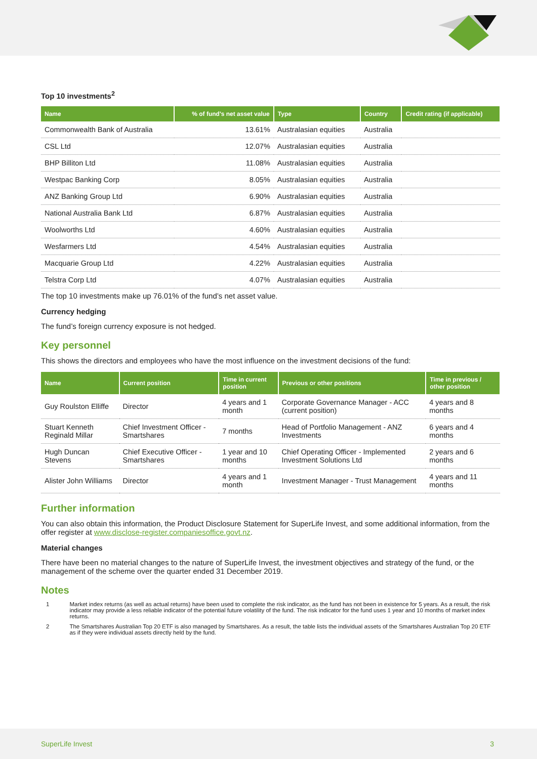Top 10 investments<sup>2</sup>
| Name | % of fund's net asset value | Type | Country | Credit rating (if applicable) |
| --- | --- | --- | --- | --- |
| Commonwealth Bank of Australia | 13.61% | Australasian equities | Australia | |
| CSL Ltd | 12.07% | Australasian equities | Australia | |
| BHP Billiton Ltd | 11.08% | Australasian equities | Australia | |
| Westpac Banking Corp | 8.05% | Australasian equities | Australia | |
| ANZ Banking Group Ltd | 6.90% | Australasian equities | Australia | |
| National Australia Bank Ltd | 6.87% | Australasian equities | Australia | |
| Woolworths Ltd | 4.60% | Australasian equities | Australia | |
| Wesfarmers Ltd | 4.54% | Australasian equities | Australia | |
| Macquarie Group Ltd | 4.22% | Australasian equities | Australia | |
| Telstra Corp Ltd | 4.07% | Australasian equities | Australia | |
The top 10 investments make up 76.01% of the fund’s net asset value.
Currency hedging
The fund’s foreign currency exposure is not hedged.
Key personnel
This shows the directors and employees who have the most influence on the investment decisions of the fund:
| Name | Current position | Time in current position | Previous or other positions | Time in previous / other position |
| --- | --- | --- | --- | --- |
| Guy Roulston Elliffe | Director | 4 years and 1 month | Corporate Governance Manager - ACC (current position) | 4 years and 8 months |
| Stuart Kenneth Reginald Millar | Chief Investment Officer - Smartshares | 7 months | Head of Portfolio Management - ANZ Investments | 6 years and 4 months |
| Hugh Duncan Stevens | Chief Executive Officer - Smartshares | 1 year and 10 months | Chief Operating Officer - Implemented Investment Solutions Ltd | 2 years and 6 months |
| Alister John Williams | Director | 4 years and 1 month | Investment Manager - Trust Management | 4 years and 11 months |
Further information
You can also obtain this information, the Product Disclosure Statement for SuperLife Invest, and some additional information, from the offer register at www.disclose-register.companiesoffice.govt.nz.
Material changes
There have been no material changes to the nature of SuperLife Invest, the investment objectives and strategy of the fund, or the management of the scheme over the quarter ended 31 December 2019.
Notes
1 Market index returns (as well as actual returns) have been used to complete the risk indicator, as the fund has not been in existence for 5 years. As a result, the risk indicator may provide a less reliable indicator of the potential future volatility of the fund. The risk indicator for the fund uses 1 year and 10 months of market index returns.
2 The Smartshares Australian Top 20 ETF is also managed by Smartshares. As a result, the table lists the individual assets of the Smartshares Australian Top 20 ETF as if they were individual assets directly held by the fund.
SuperLife Invest 3